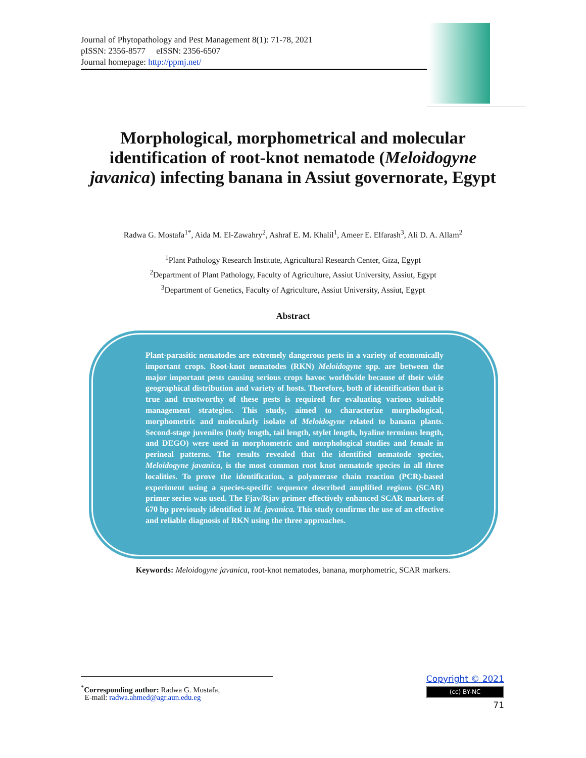Journal of Phytopathology and Pest Management 8(1): 71-78, 2021
pISSN: 2356-8577 eISSN: 2356-6507
Journal homepage: http://ppmj.net/
Morphological, morphometrical and molecular identification of root-knot nematode (Meloidogyne javanica) infecting banana in Assiut governorate, Egypt
Radwa G. Mostafa<sup>1*</sup>, Aida M. El-Zawahry<sup>2</sup>, Ashraf E. M. Khalil<sup>1</sup>, Ameer E. Elfarash<sup>3</sup>, Ali D. A. Allam<sup>2</sup>
<sup>1</sup> Plant Pathology Research Institute, Agricultural Research Center, Giza, Egypt
<sup>2</sup> Department of Plant Pathology, Faculty of Agriculture, Assiut University, Assiut, Egypt
<sup>3</sup> Department of Genetics, Faculty of Agriculture, Assiut University, Assiut, Egypt
Abstract
Plant-parasitic nematodes are extremely dangerous pests in a variety of economically important crops. Root-knot nematodes (RKN) Meloidogyne spp. are between the major important pests causing serious crops havoc worldwide because of their wide geographical distribution and variety of hosts. Therefore, both of identification that is true and trustworthy of these pests is required for evaluating various suitable management strategies. This study, aimed to characterize morphological, morphometric and molecularly isolate of Meloidogyne related to banana plants. Second-stage juveniles (body length, tail length, stylet length, hyaline terminus length, and DEGO) were used in morphometric and morphological studies and female in perineal patterns. The results revealed that the identified nematode species, Meloidogyne javanica, is the most common root knot nematode species in all three localities. To prove the identification, a polymerase chain reaction (PCR)-based experiment using a species-specific sequence described amplified regions (SCAR) primer series was used. The Fjav/Rjav primer effectively enhanced SCAR markers of 670 bp previously identified in M. javanica. This study confirms the use of an effective and reliable diagnosis of RKN using the three approaches.
Keywords: Meloidogyne javanica, root-knot nematodes, banana, morphometric, SCAR markers.
<sup>*</sup> Corresponding author: Radwa G. Mostafa,
E-mail: radwa.ahmed@agr.aun.edu.eg
Copyright © 2021
(cc) BY-NC
71